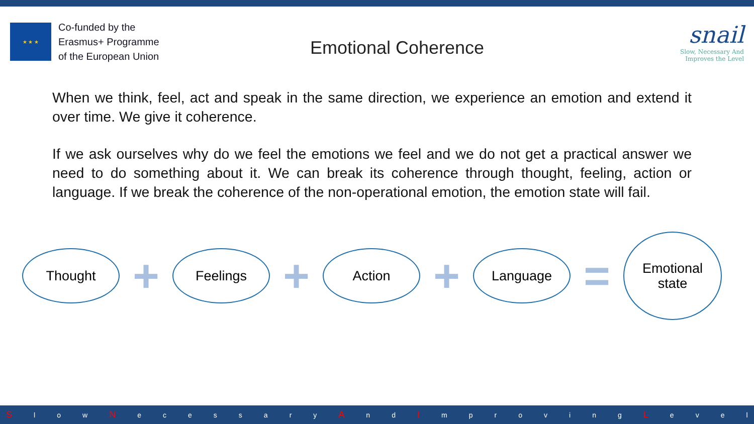★ ★ ★
Co-funded by the
Erasmus+ Programme
of the European Union
Emotional Coherence
snail
Slow, Necessary And
Improves the Level
When we think, feel, act and speak in the same direction, we experience an emotion and extend it over time. We give it coherence.
If we ask ourselves why do we feel the emotions we feel and we do not get a practical answer we need to do something about it. We can break its coherence through thought, feeling, action or language. If we break the coherence of the non-operational emotion, the emotion state will fail.
Thought
+
Feelings
+
Action
+
Language
=
Emotional
state
Sl o w N ecessary A n d I mproving L evel